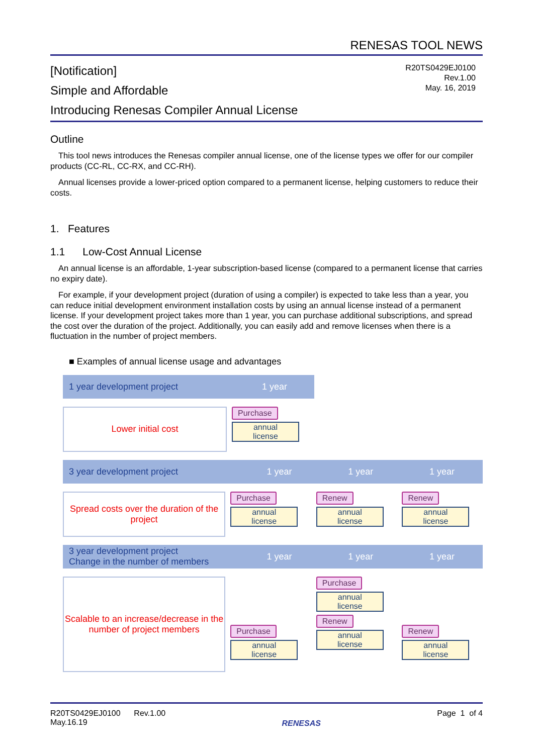RENESAS TOOL NEWS
[Notification]
Simple and Affordable
Introducing Renesas Compiler Annual License
R20TS0429EJ0100
Rev.1.00
May. 16, 2019
Outline
This tool news introduces the Renesas compiler annual license, one of the license types we offer for our compiler products (CC-RL, CC-RX, and CC-RH).
Annual licenses provide a lower-priced option compared to a permanent license, helping customers to reduce their costs.
1. Features
1.1 Low-Cost Annual License
An annual license is an affordable, 1-year subscription-based license (compared to a permanent license that carries no expiry date).
For example, if your development project (duration of using a compiler) is expected to take less than a year, you can reduce initial development environment installation costs by using an annual license instead of a permanent license. If your development project takes more than 1 year, you can purchase additional subscriptions, and spread the cost over the duration of the project. Additionally, you can easily add and remove licenses when there is a fluctuation in the number of project members.
■ Examples of annual license usage and advantages
1 year development project 1 year
Lower initial cost Purchase
annual
license
3 year development project 1 year 1 year 1 year
Spread costs over the duration of the project
Purchase
annual
license
Renew
annual
license
Renew
annual
license
3 year development project
Change in the number of members
1 year 1 year 1 year
Scalable to an increase/decrease in the number of project members
Purchase
annual
license
Purchase
annual
license
Renew
annual
license
Renew
annual
license
R20TS0429EJ0100 Rev.1.00
May.16.19
RENESAS
Page 1 of 4